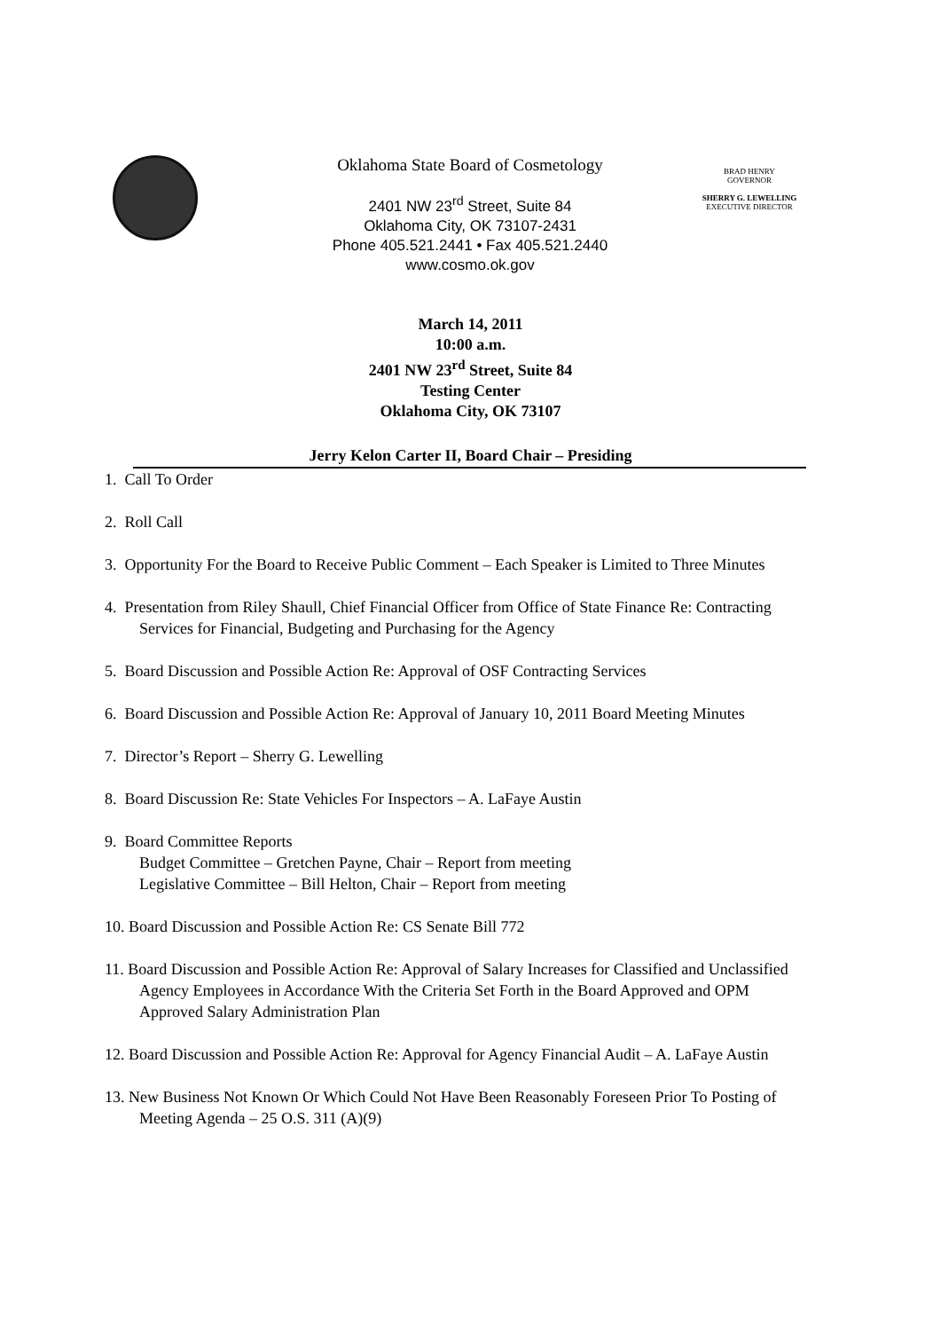Oklahoma State Board of Cosmetology
2401 NW 23<sup>rd</sup> Street, Suite 84
Oklahoma City, OK 73107-2431
Phone 405.521.2441 • Fax 405.521.2440
www.cosmo.ok.gov
BRAD HENRY
GOVERNOR
SHERRY G. LEWELLING
EXECUTIVE DIRECTOR
March 14, 2011
10:00 a.m.
2401 NW 23<sup>rd</sup> Street, Suite 84
Testing Center
Oklahoma City, OK 73107
Jerry Kelon Carter II, Board Chair – Presiding
1. Call To Order
2. Roll Call
3. Opportunity For the Board to Receive Public Comment – Each Speaker is Limited to Three Minutes
4. Presentation from Riley Shaull, Chief Financial Officer from Office of State Finance Re: Contracting Services for Financial, Budgeting and Purchasing for the Agency
5. Board Discussion and Possible Action Re: Approval of OSF Contracting Services
6. Board Discussion and Possible Action Re: Approval of January 10, 2011 Board Meeting Minutes
7. Director’s Report – Sherry G. Lewelling
8. Board Discussion Re: State Vehicles For Inspectors – A. LaFaye Austin
9. Board Committee Reports
Budget Committee – Gretchen Payne, Chair – Report from meeting
Legislative Committee – Bill Helton, Chair – Report from meeting
10. Board Discussion and Possible Action Re: CS Senate Bill 772
11. Board Discussion and Possible Action Re: Approval of Salary Increases for Classified and Unclassified Agency Employees in Accordance With the Criteria Set Forth in the Board Approved and OPM Approved Salary Administration Plan
12. Board Discussion and Possible Action Re: Approval for Agency Financial Audit – A. LaFaye Austin
13. New Business Not Known Or Which Could Not Have Been Reasonably Foreseen Prior To Posting of Meeting Agenda – 25 O.S. 311 (A)(9)